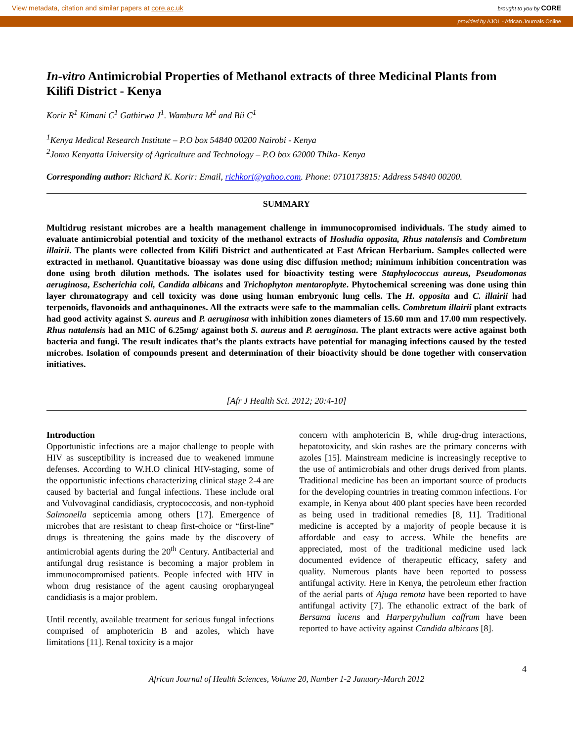View metadata, citation and similar papers at core.ac.uk brought to you by CORE
provided by AJOL - African Journals Online
In-vitro Antimicrobial Properties of Methanol extracts of three Medicinal Plants from Kilifi District - Kenya
Korir R<sup>1</sup> Kimani C<sup>1</sup> Gathirwa J<sup>1</sup>. Wambura M<sup>2</sup> and Bii C<sup>1</sup>
<sup>1</sup> Kenya Medical Research Institute – P.O box 54840 00200 Nairobi - Kenya
<sup>2</sup> Jomo Kenyatta University of Agriculture and Technology – P.O box 62000 Thika- Kenya
Corresponding author: Richard K. Korir: Email, richkori@yahoo.com. Phone: 0710173815: Address 54840 00200.
SUMMARY
Multidrug resistant microbes are a health management challenge in immunocopromised individuals. The study aimed to evaluate antimicrobial potential and toxicity of the methanol extracts of Hosludia opposita, Rhus natalensis and Combretum illairii. The plants were collected from Kilifi District and authenticated at East African Herbarium. Samples collected were extracted in methanol. Quantitative bioassay was done using disc diffusion method; minimum inhibition concentration was done using broth dilution methods. The isolates used for bioactivity testing were Staphylococcus aureus, Pseudomonas aeruginosa, Escherichia coli, Candida albicans and Trichophyton mentarophyte. Phytochemical screening was done using thin layer chromatograpy and cell toxicity was done using human embryonic lung cells. The H. opposita and C. illairii had terpenoids, flavonoids and anthaquinones. All the extracts were safe to the mammalian cells. Combretum illairii plant extracts had good activity against S. aureus and P. aeruginosa with inhibition zones diameters of 15.60 mm and 17.00 mm respectively. Rhus natalensis had an MIC of 6.25mg/ against both S. aureus and P. aeruginosa. The plant extracts were active against both bacteria and fungi. The result indicates that’s the plants extracts have potential for managing infections caused by the tested microbes. Isolation of compounds present and determination of their bioactivity should be done together with conservation initiatives.
[Afr J Health Sci. 2012; 20:4-10]
Introduction
Opportunistic infections are a major challenge to people with HIV as susceptibility is increased due to weakened immune defenses. According to W.H.O clinical HIV-staging, some of the opportunistic infections characterizing clinical stage 2-4 are caused by bacterial and fungal infections. These include oral and Vulvovaginal candidiasis, cryptococcosis, and non-typhoid Salmonella septicemia among others [17]. Emergence of microbes that are resistant to cheap first-choice or “first-line” drugs is threatening the gains made by the discovery of antimicrobial agents during the 20<sup>th</sup> Century. Antibacterial and antifungal drug resistance is becoming a major problem in immunocompromised patients. People infected with HIV in whom drug resistance of the agent causing oropharyngeal candidiasis is a major problem.
Until recently, available treatment for serious fungal infections comprised of amphotericin B and azoles, which have limitations [11]. Renal toxicity is a major
concern with amphotericin B, while drug-drug interactions, hepatotoxicity, and skin rashes are the primary concerns with azoles [15]. Mainstream medicine is increasingly receptive to the use of antimicrobials and other drugs derived from plants. Traditional medicine has been an important source of products for the developing countries in treating common infections. For example, in Kenya about 400 plant species have been recorded as being used in traditional remedies [8, 11]. Traditional medicine is accepted by a majority of people because it is affordable and easy to access. While the benefits are appreciated, most of the traditional medicine used lack documented evidence of therapeutic efficacy, safety and quality. Numerous plants have been reported to possess antifungal activity. Here in Kenya, the petroleum ether fraction of the aerial parts of Ajuga remota have been reported to have antifungal activity [7]. The ethanolic extract of the bark of Bersama lucens and Harperpyhullum caffrum have been reported to have activity against Candida albicans [8].
4
African Journal of Health Sciences, Volume 20, Number 1-2 January-March 2012